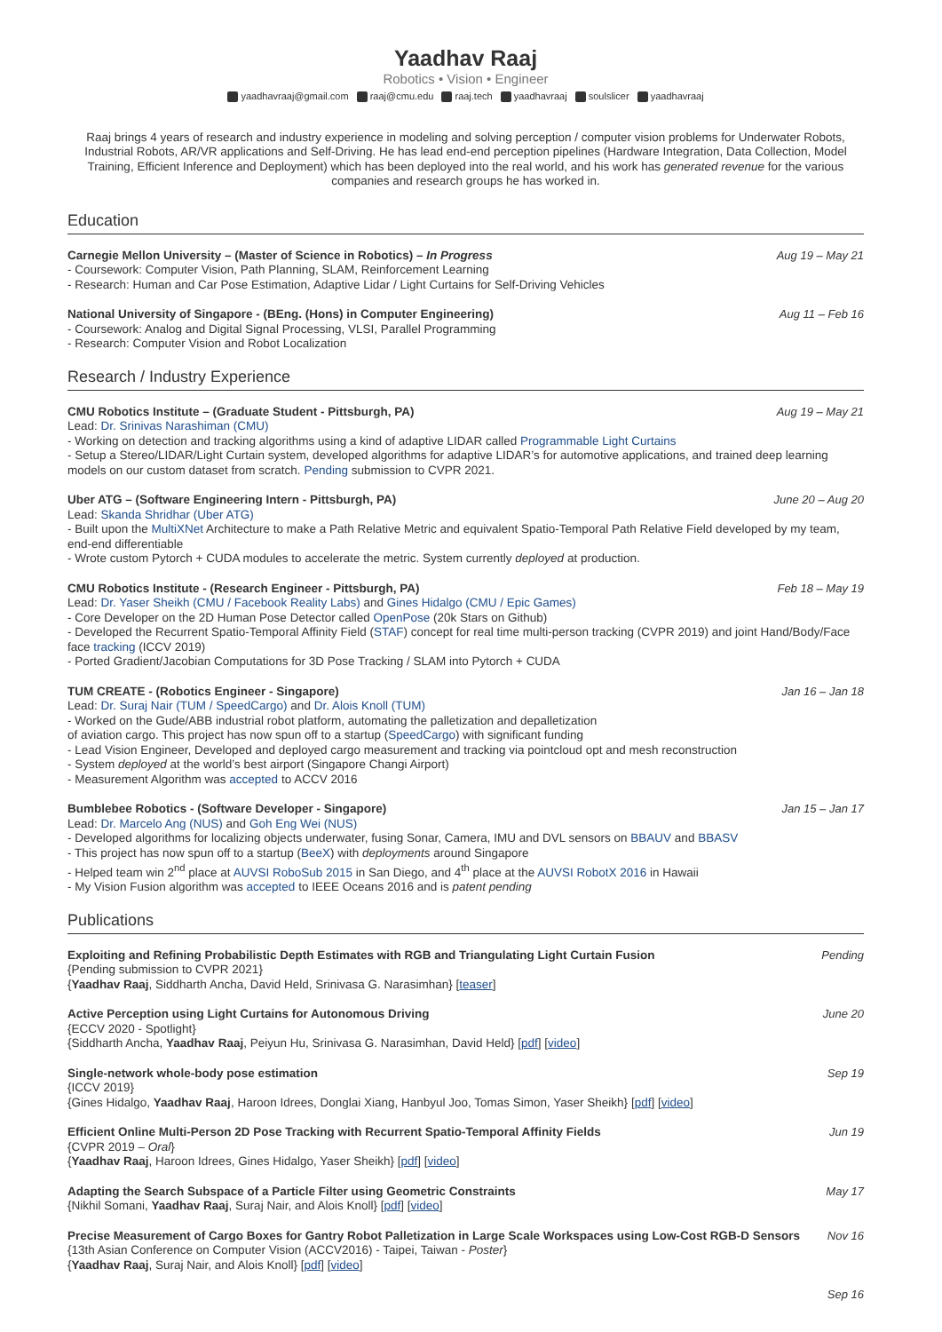Yaadhav Raaj
Robotics • Vision • Engineer
yaadhavraaj@gmail.com raaj@cmu.edu raaj.tech yaadhavraaj soulslicer yaadhavraaj
Raaj brings 4 years of research and industry experience in modeling and solving perception / computer vision problems for Underwater Robots, Industrial Robots, AR/VR applications and Self-Driving. He has lead end-end perception pipelines (Hardware Integration, Data Collection, Model Training, Efficient Inference and Deployment) which has been deployed into the real world, and his work has generated revenue for the various companies and research groups he has worked in.
Education
Carnegie Mellon University – (Master of Science in Robotics) – In Progress Aug 19 – May 21
- Coursework: Computer Vision, Path Planning, SLAM, Reinforcement Learning
- Research: Human and Car Pose Estimation, Adaptive Lidar / Light Curtains for Self-Driving Vehicles
National University of Singapore - (BEng. (Hons) in Computer Engineering) Aug 11 – Feb 16
- Coursework: Analog and Digital Signal Processing, VLSI, Parallel Programming
- Research: Computer Vision and Robot Localization
Research / Industry Experience
CMU Robotics Institute – (Graduate Student - Pittsburgh, PA) Aug 19 – May 21
Lead: Dr. Srinivas Narashiman (CMU)
- Working on detection and tracking algorithms using a kind of adaptive LIDAR called Programmable Light Curtains
- Setup a Stereo/LIDAR/Light Curtain system, developed algorithms for adaptive LIDAR’s for automotive applications, and trained deep learning models on our custom dataset from scratch. Pending submission to CVPR 2021.
Uber ATG – (Software Engineering Intern - Pittsburgh, PA) June 20 – Aug 20
Lead: Skanda Shridhar (Uber ATG)
- Built upon the MultiXNet Architecture to make a Path Relative Metric and equivalent Spatio-Temporal Path Relative Field developed by my team, end-end differentiable
- Wrote custom Pytorch + CUDA modules to accelerate the metric. System currently deployed at production.
CMU Robotics Institute - (Research Engineer - Pittsburgh, PA) Feb 18 – May 19
Lead: Dr. Yaser Sheikh (CMU / Facebook Reality Labs) and Gines Hidalgo (CMU / Epic Games)
- Core Developer on the 2D Human Pose Detector called OpenPose (20k Stars on Github)
- Developed the Recurrent Spatio-Temporal Affinity Field (STAF) concept for real time multi-person tracking (CVPR 2019) and joint Hand/Body/Face face tracking (ICCV 2019)
- Ported Gradient/Jacobian Computations for 3D Pose Tracking / SLAM into Pytorch + CUDA
TUM CREATE - (Robotics Engineer - Singapore) Jan 16 – Jan 18
Lead: Dr. Suraj Nair (TUM / SpeedCargo) and Dr. Alois Knoll (TUM)
- Worked on the Gude/ABB industrial robot platform, automating the palletization and depalletization
of aviation cargo. This project has now spun off to a startup (SpeedCargo) with significant funding
- Lead Vision Engineer, Developed and deployed cargo measurement and tracking via pointcloud opt and mesh reconstruction
- System deployed at the world’s best airport (Singapore Changi Airport)
- Measurement Algorithm was accepted to ACCV 2016
Bumblebee Robotics - (Software Developer - Singapore) Jan 15 – Jan 17
Lead: Dr. Marcelo Ang (NUS) and Goh Eng Wei (NUS)
- Developed algorithms for localizing objects underwater, fusing Sonar, Camera, IMU and DVL sensors on BBAUV and BBASV
- This project has now spun off to a startup (BeeX) with deployments around Singapore
- Helped team win 2<sup>nd</sup> place at AUVSI RoboSub 2015 in San Diego, and 4<sup>th</sup> place at the AUVSI RobotX 2016 in Hawaii
- My Vision Fusion algorithm was accepted to IEEE Oceans 2016 and is patent pending
Publications
Exploiting and Refining Probabilistic Depth Estimates with RGB and Triangulating Light Curtain Fusion Pending
{Pending submission to CVPR 2021}
{Yaadhav Raaj, Siddharth Ancha, David Held, Srinivasa G. Narasimhan} [teaser]
Active Perception using Light Curtains for Autonomous Driving June 20
{ECCV 2020 - Spotlight}
{Siddharth Ancha, Yaadhav Raaj, Peiyun Hu, Srinivasa G. Narasimhan, David Held} [pdf] [video]
Single-network whole-body pose estimation Sep 19
{ICCV 2019}
{Gines Hidalgo, Yaadhav Raaj, Haroon Idrees, Donglai Xiang, Hanbyul Joo, Tomas Simon, Yaser Sheikh} [pdf] [video]
Efficient Online Multi-Person 2D Pose Tracking with Recurrent Spatio-Temporal Affinity Fields Jun 19
{CVPR 2019 – Oral}
{Yaadhav Raaj, Haroon Idrees, Gines Hidalgo, Yaser Sheikh} [pdf] [video]
Adapting the Search Subspace of a Particle Filter using Geometric Constraints May 17
{Nikhil Somani, Yaadhav Raaj, Suraj Nair, and Alois Knoll} [pdf] [video]
Precise Measurement of Cargo Boxes for Gantry Robot Palletization in Large Scale Workspaces using Low-Cost RGB-D Sensors Nov 16
{13th Asian Conference on Computer Vision (ACCV2016) - Taipei, Taiwan - Poster}
{Yaadhav Raaj, Suraj Nair, and Alois Knoll} [pdf] [video]
Sep 16